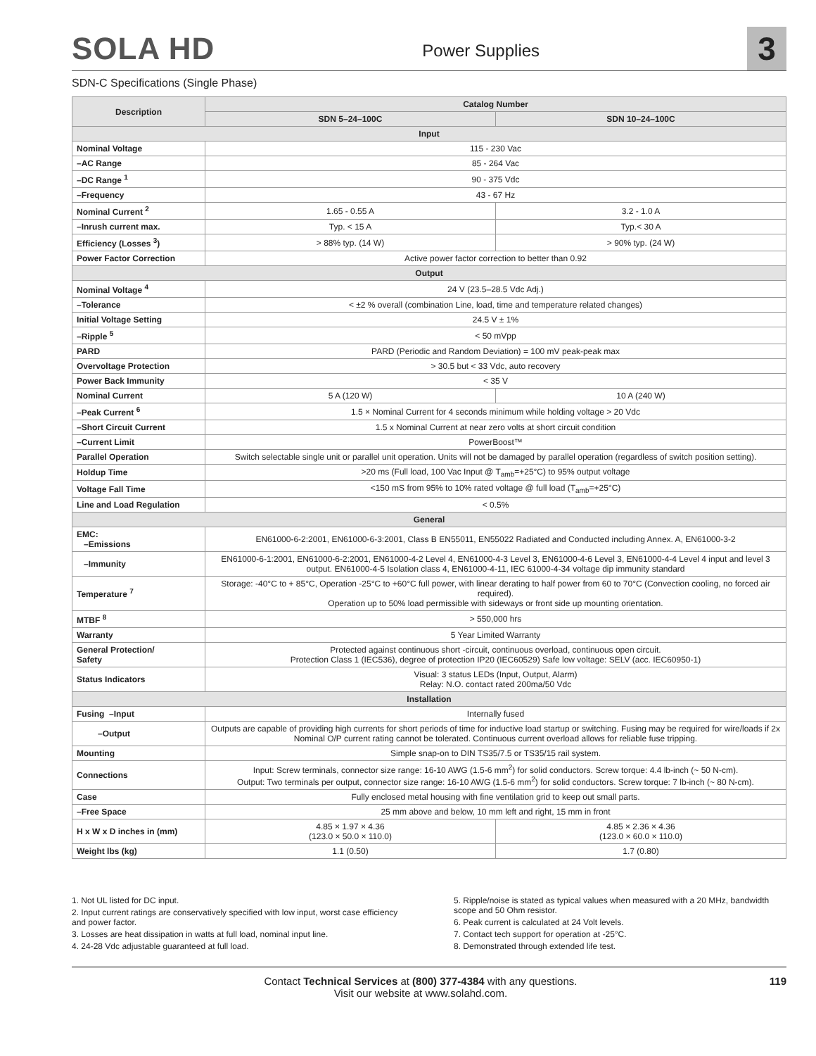SOLA HD
Power Supplies
3
SDN-C Specifications (Single Phase)
| Description | Catalog Number | |
| --- | --- | --- |
| | SDN 5–24–100C | SDN 10–24–100C |
| Input | | |
| Nominal Voltage | 115 - 230 Vac | |
| –AC Range | 85 - 264 Vac | |
| –DC Range <sup>1</sup> | 90 - 375 Vdc | |
| –Frequency | 43 - 67 Hz | |
| Nominal Current <sup>2</sup> | 1.65 - 0.55 A | 3.2 - 1.0 A |
| –Inrush current max. | Typ. < 15 A | Typ.< 30 A |
| Efficiency (Losses <sup>3</sup>) | > 88% typ. (14 W) | > 90% typ. (24 W) |
| Power Factor Correction | Active power factor correction to better than 0.92 | |
| Output | | |
| Nominal Voltage <sup>4</sup> | 24 V (23.5–28.5 Vdc Adj.) | |
| –Tolerance | < ±2 % overall (combination Line, load, time and temperature related changes) | |
| Initial Voltage Setting | 24.5 V ± 1% | |
| –Ripple <sup>5</sup> | < 50 mVpp | |
| PARD | PARD (Periodic and Random Deviation) = 100 mV peak-peak max | |
| Overvoltage Protection | > 30.5 but < 33 Vdc, auto recovery | |
| Power Back Immunity | < 35 V | |
| Nominal Current | 5 A (120 W) | 10 A (240 W) |
| –Peak Current <sup>6</sup> | 1.5 × Nominal Current for 4 seconds minimum while holding voltage > 20 Vdc | |
| –Short Circuit Current | 1.5 x Nominal Current at near zero volts at short circuit condition | |
| –Current Limit | PowerBoost™ | |
| Parallel Operation | Switch selectable single unit or parallel unit operation. Units will not be damaged by parallel operation (regardless of switch position setting). | |
| Holdup Time | >20 ms (Full load, 100 Vac Input @ T<sub>amb</sub>=+25°C) to 95% output voltage | |
| Voltage Fall Time | <150 mS from 95% to 10% rated voltage @ full load (T<sub>amb</sub>=+25°C) | |
| Line and Load Regulation | < 0.5% | |
| General | | |
| EMC: –Emissions | EN61000-6-2:2001, EN61000-6-3:2001, Class B EN55011, EN55022 Radiated and Conducted including Annex. A, EN61000-3-2 | |
| –Immunity | EN61000-6-1:2001, EN61000-6-2:2001, EN61000-4-2 Level 4, EN61000-4-3 Level 3, EN61000-4-6 Level 3, EN61000-4-4 Level 4 input and level 3 output. EN61000-4-5 Isolation class 4, EN61000-4-11, IEC 61000-4-34 voltage dip immunity standard | |
| Temperature <sup>7</sup> | Storage: -40°C to + 85°C, Operation -25°C to +60°C full power, with linear derating to half power from 60 to 70°C (Convection cooling, no forced air required). Operation up to 50% load permissible with sideways or front side up mounting orientation. | |
| MTBF <sup>8</sup> | > 550,000 hrs | |
| Warranty | 5 Year Limited Warranty | |
| General Protection/ Safety | Protected against continuous short -circuit, continuous overload, continuous open circuit. Protection Class 1 (IEC536), degree of protection IP20 (IEC60529) Safe low voltage: SELV (acc. IEC60950-1) | |
| Status Indicators | Visual: 3 status LEDs (Input, Output, Alarm) Relay: N.O. contact rated 200ma/50 Vdc | |
| Installation | | |
| Fusing –Input | Internally fused | |
| –Output | Outputs are capable of providing high currents for short periods of time for inductive load startup or switching. Fusing may be required for wire/loads if 2x Nominal O/P current rating cannot be tolerated. Continuous current overload allows for reliable fuse tripping. | |
| Mounting | Simple snap-on to DIN TS35/7.5 or TS35/15 rail system. | |
| Connections | Input: Screw terminals, connector size range: 16-10 AWG (1.5-6 mm<sup>2</sup>) for solid conductors. Screw torque: 4.4 lb-inch (~ 50 N-cm). Output: Two terminals per output, connector size range: 16-10 AWG (1.5-6 mm<sup>2</sup>) for solid conductors. Screw torque: 7 lb-inch (~ 80 N-cm). | |
| Case | Fully enclosed metal housing with fine ventilation grid to keep out small parts. | |
| –Free Space | 25 mm above and below, 10 mm left and right, 15 mm in front | |
| H x W x D inches in (mm) | 4.85 × 1.97 × 4.36 (123.0 × 50.0 × 110.0) | 4.85 × 2.36 × 4.36 (123.0 × 60.0 × 110.0) |
| Weight lbs (kg) | 1.1 (0.50) | 1.7 (0.80) |
1. Not UL listed for DC input.
2. Input current ratings are conservatively specified with low input, worst case efficiency and power factor.
3. Losses are heat dissipation in watts at full load, nominal input line.
4. 24-28 Vdc adjustable guaranteed at full load.
5. Ripple/noise is stated as typical values when measured with a 20 MHz, bandwidth scope and 50 Ohm resistor.
6. Peak current is calculated at 24 Volt levels.
7. Contact tech support for operation at -25°C.
8. Demonstrated through extended life test.
Contact Technical Services at (800) 377-4384 with any questions.
Visit our website at www.solahd.com.
119